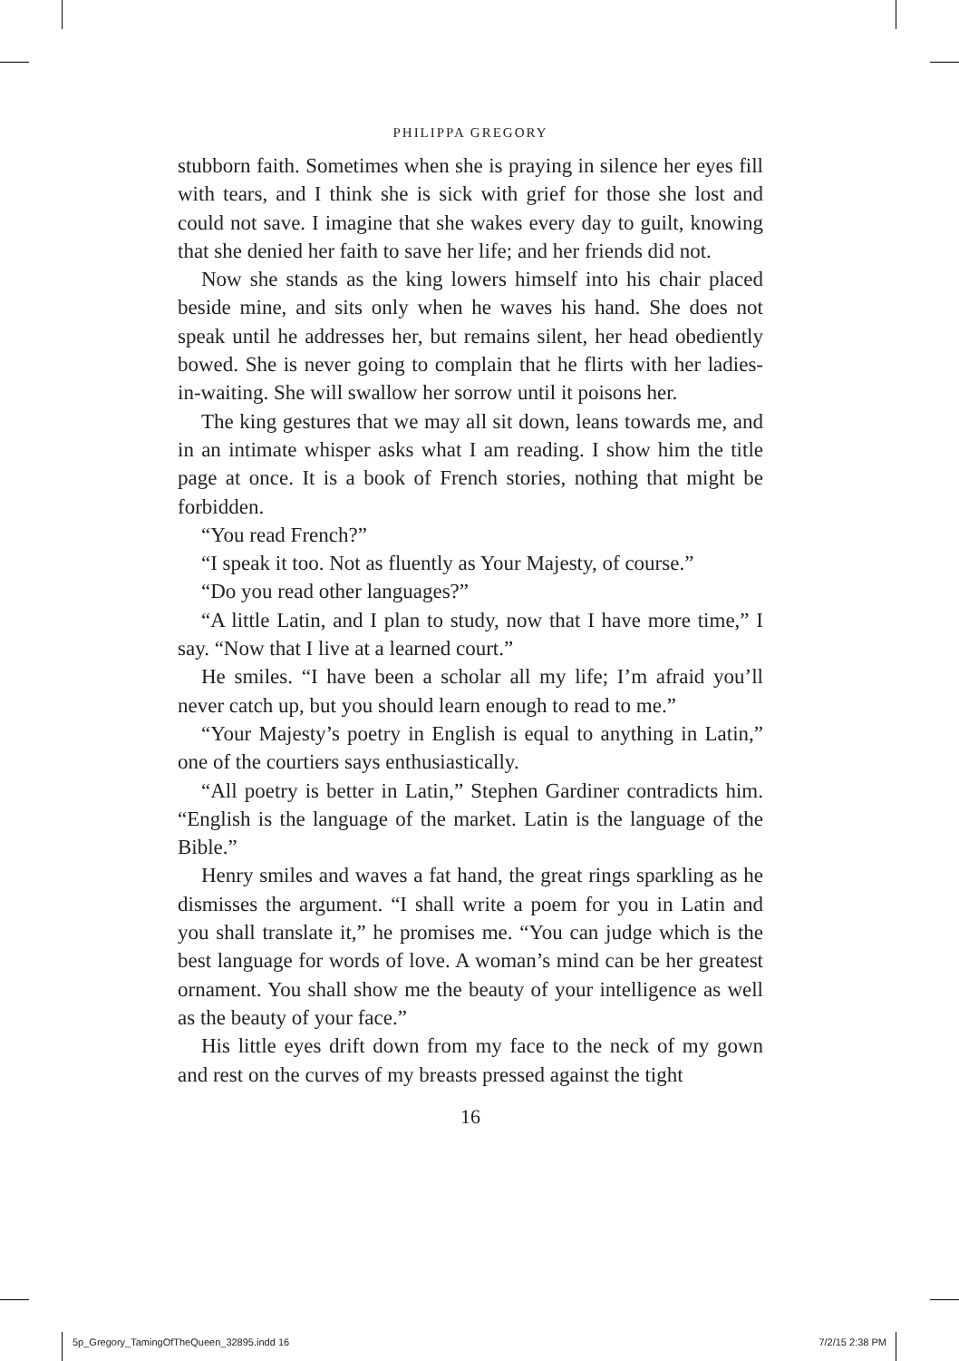PHILIPPA GREGORY
stubborn faith. Sometimes when she is praying in silence her eyes fill with tears, and I think she is sick with grief for those she lost and could not save. I imagine that she wakes every day to guilt, knowing that she denied her faith to save her life; and her friends did not.
Now she stands as the king lowers himself into his chair placed beside mine, and sits only when he waves his hand. She does not speak until he addresses her, but remains silent, her head obediently bowed. She is never going to complain that he flirts with her ladies-in-waiting. She will swallow her sorrow until it poisons her.
The king gestures that we may all sit down, leans towards me, and in an intimate whisper asks what I am reading. I show him the title page at once. It is a book of French stories, nothing that might be forbidden.
“You read French?”
“I speak it too. Not as fluently as Your Majesty, of course.”
“Do you read other languages?”
“A little Latin, and I plan to study, now that I have more time,” I say. “Now that I live at a learned court.”
He smiles. “I have been a scholar all my life; I’m afraid you’ll never catch up, but you should learn enough to read to me.”
“Your Majesty’s poetry in English is equal to anything in Latin,” one of the courtiers says enthusiastically.
“All poetry is better in Latin,” Stephen Gardiner contradicts him. “English is the language of the market. Latin is the language of the Bible.”
Henry smiles and waves a fat hand, the great rings sparkling as he dismisses the argument. “I shall write a poem for you in Latin and you shall translate it,” he promises me. “You can judge which is the best language for words of love. A woman’s mind can be her greatest ornament. You shall show me the beauty of your intelligence as well as the beauty of your face.”
His little eyes drift down from my face to the neck of my gown and rest on the curves of my breasts pressed against the tight
16
5p_Gregory_TamingOfTheQueen_32895.indd 16 7/2/15 2:38 PM